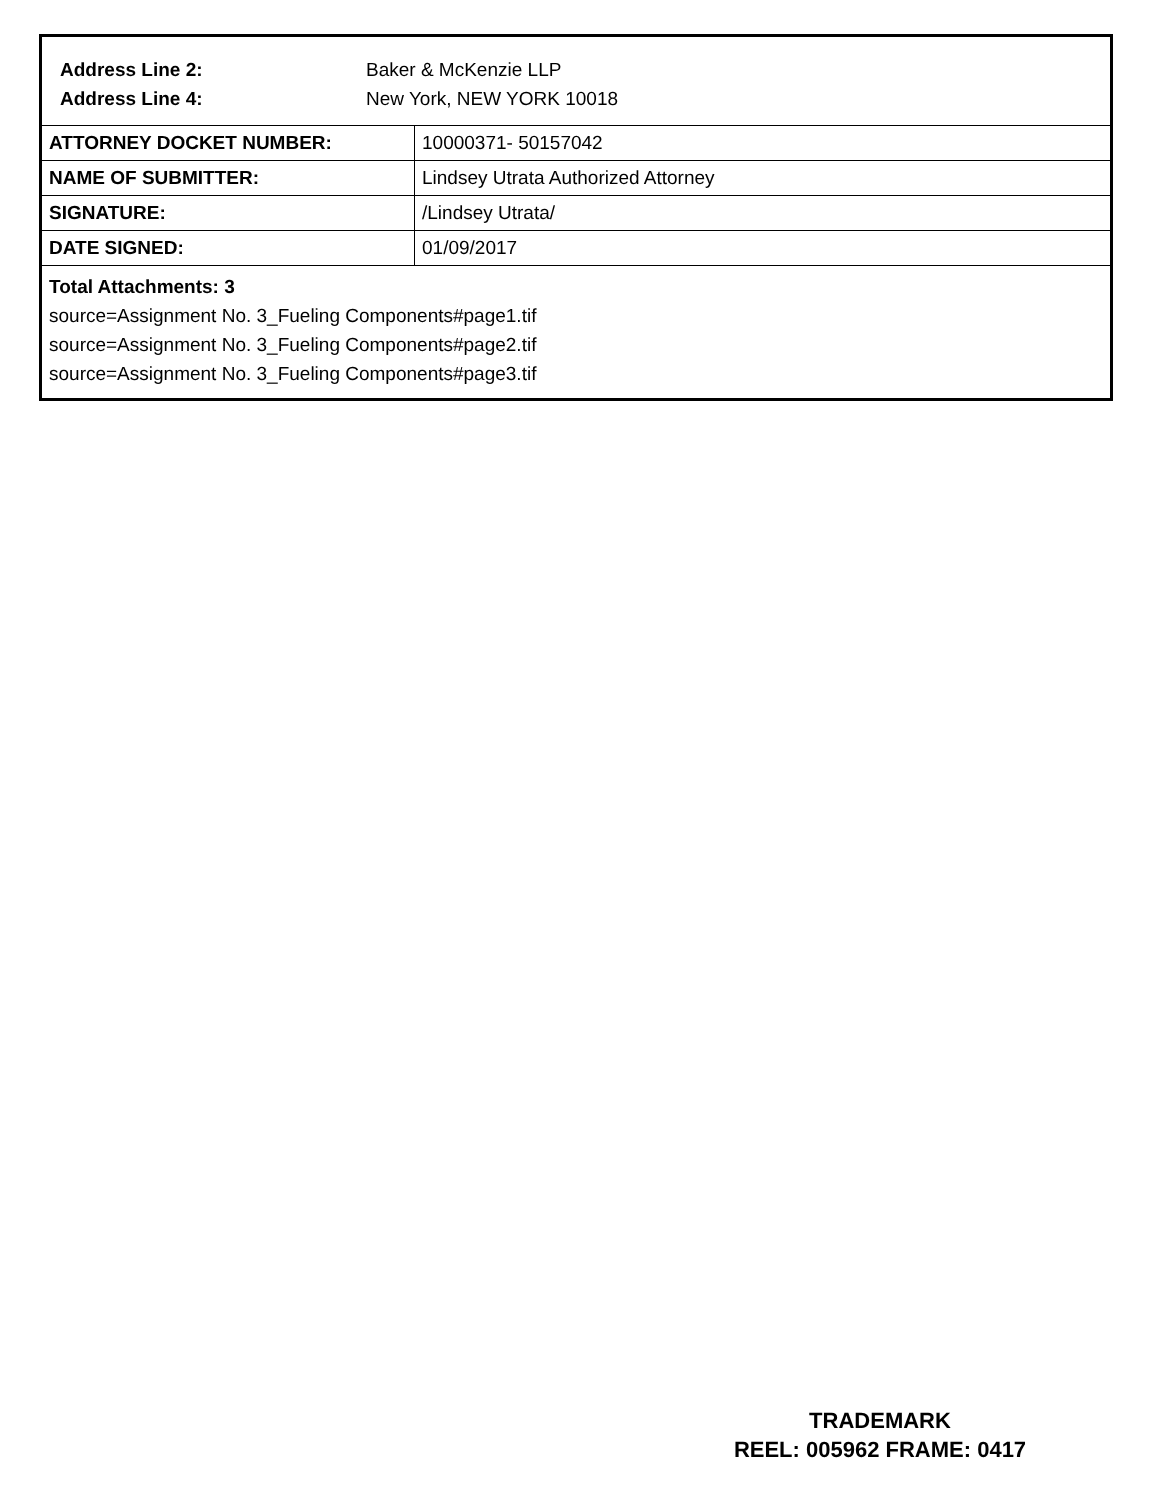Address Line 2: Baker & McKenzie LLP
Address Line 4: New York, NEW YORK 10018
| ATTORNEY DOCKET NUMBER: | 10000371- 50157042 |
| NAME OF SUBMITTER: | Lindsey Utrata Authorized Attorney |
| SIGNATURE: | /Lindsey Utrata/ |
| DATE SIGNED: | 01/09/2017 |
Total Attachments: 3
source=Assignment No. 3_Fueling Components#page1.tif
source=Assignment No. 3_Fueling Components#page2.tif
source=Assignment No. 3_Fueling Components#page3.tif
TRADEMARK
REEL: 005962 FRAME: 0417